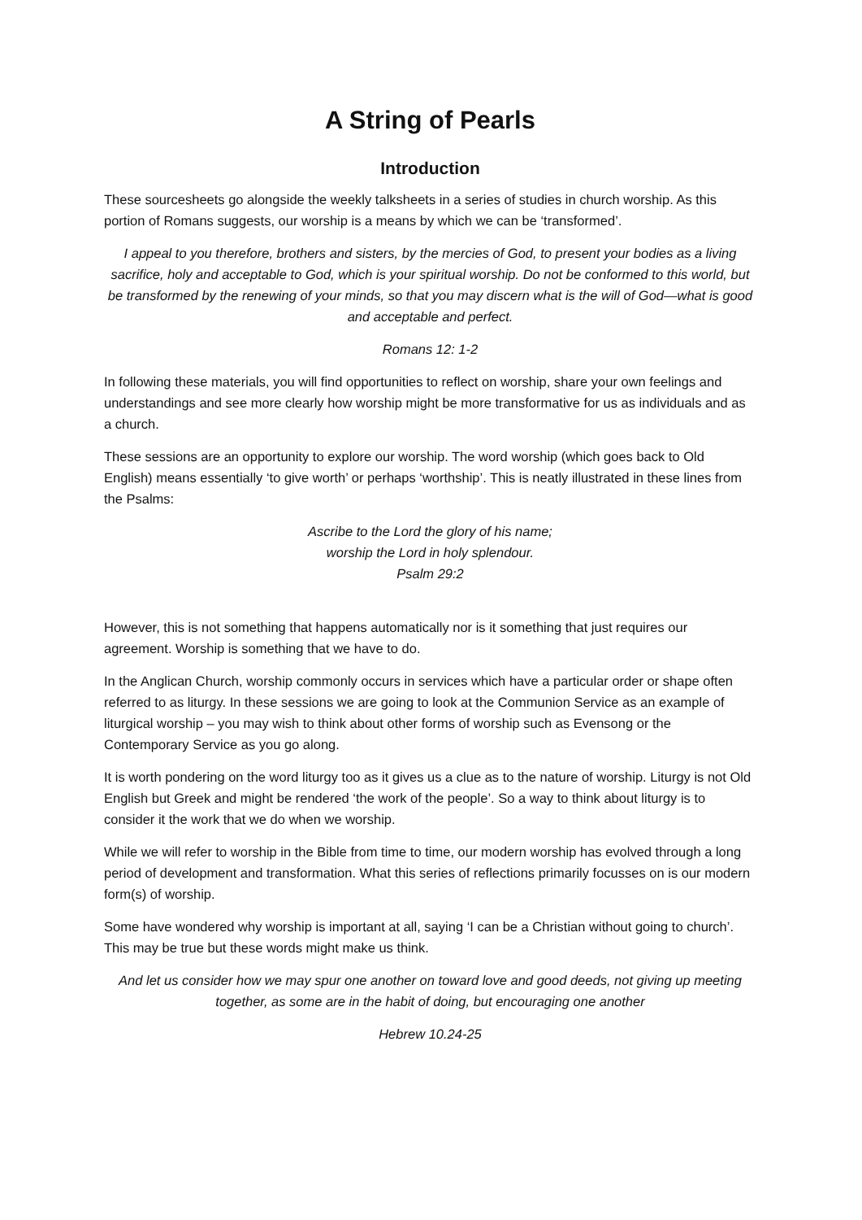A String of Pearls
Introduction
These sourcesheets go alongside the weekly talksheets in a series of studies in church worship. As this portion of Romans suggests, our worship is a means by which we can be ‘transformed’.
I appeal to you therefore, brothers and sisters, by the mercies of God, to present your bodies as a living sacrifice, holy and acceptable to God, which is your spiritual worship. Do not be conformed to this world, but be transformed by the renewing of your minds, so that you may discern what is the will of God—what is good and acceptable and perfect.
Romans 12: 1-2
In following these materials, you will find opportunities to reflect on worship, share your own feelings and understandings and see more clearly how worship might be more transformative for us as individuals and as a church.
These sessions are an opportunity to explore our worship. The word worship (which goes back to Old English) means essentially ‘to give worth’ or perhaps ‘worthship’. This is neatly illustrated in these lines from the Psalms:
Ascribe to the Lord the glory of his name;
worship the Lord in holy splendour.
Psalm 29:2
However, this is not something that happens automatically nor is it something that just requires our agreement. Worship is something that we have to do.
In the Anglican Church, worship commonly occurs in services which have a particular order or shape often referred to as liturgy. In these sessions we are going to look at the Communion Service as an example of liturgical worship – you may wish to think about other forms of worship such as Evensong or the Contemporary Service as you go along.
It is worth pondering on the word liturgy too as it gives us a clue as to the nature of worship. Liturgy is not Old English but Greek and might be rendered ‘the work of the people’. So a way to think about liturgy is to consider it the work that we do when we worship.
While we will refer to worship in the Bible from time to time, our modern worship has evolved through a long period of development and transformation. What this series of reflections primarily focusses on is our modern form(s) of worship.
Some have wondered why worship is important at all, saying ‘I can be a Christian without going to church’. This may be true but these words might make us think.
And let us consider how we may spur one another on toward love and good deeds, not giving up meeting together, as some are in the habit of doing, but encouraging one another
Hebrew 10.24-25